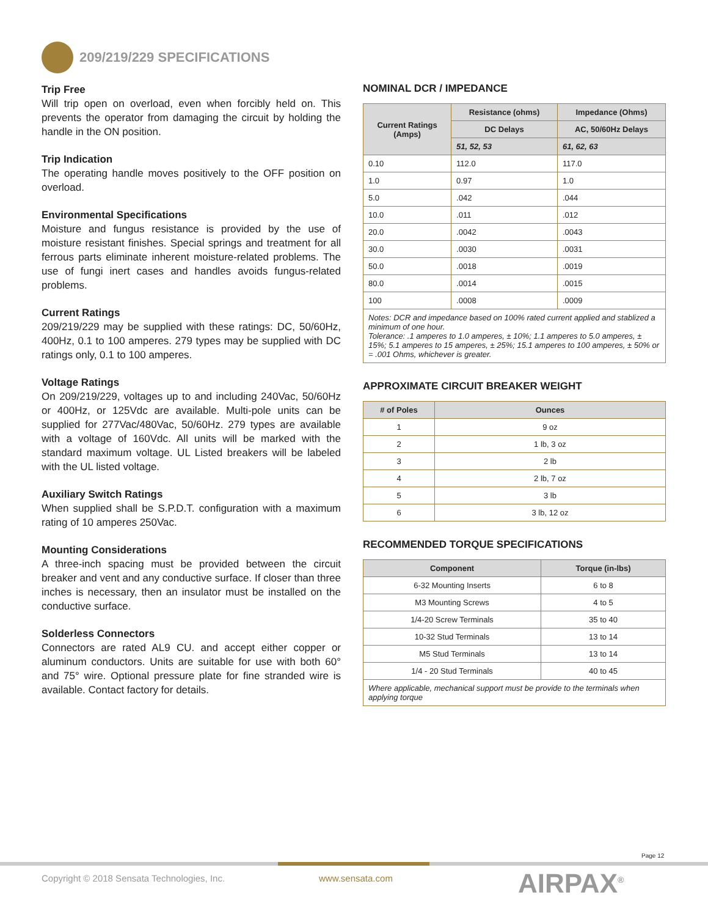209/219/229 SPECIFICATIONS
Trip Free
Will trip open on overload, even when forcibly held on. This prevents the operator from damaging the circuit by holding the handle in the ON position.
Trip Indication
The operating handle moves positively to the OFF position on overload.
Environmental Specifications
Moisture and fungus resistance is provided by the use of moisture resistant finishes. Special springs and treatment for all ferrous parts eliminate inherent moisture-related problems. The use of fungi inert cases and handles avoids fungus-related problems.
Current Ratings
209/219/229 may be supplied with these ratings: DC, 50/60Hz, 400Hz, 0.1 to 100 amperes. 279 types may be supplied with DC ratings only, 0.1 to 100 amperes.
Voltage Ratings
On 209/219/229, voltages up to and including 240Vac, 50/60Hz or 400Hz, or 125Vdc are available. Multi-pole units can be supplied for 277Vac/480Vac, 50/60Hz. 279 types are available with a voltage of 160Vdc. All units will be marked with the standard maximum voltage. UL Listed breakers will be labeled with the UL listed voltage.
Auxiliary Switch Ratings
When supplied shall be S.P.D.T. configuration with a maximum rating of 10 amperes 250Vac.
Mounting Considerations
A three-inch spacing must be provided between the circuit breaker and vent and any conductive surface. If closer than three inches is necessary, then an insulator must be installed on the conductive surface.
Solderless Connectors
Connectors are rated AL9 CU. and accept either copper or aluminum conductors. Units are suitable for use with both 60° and 75° wire. Optional pressure plate for fine stranded wire is available. Contact factory for details.
NOMINAL DCR / IMPEDANCE
| Current Ratings (Amps) | Resistance (ohms) | Impedance (Ohms) |
| --- | --- | --- |
| | DC Delays | AC, 50/60Hz Delays |
| | 51, 52, 53 | 61, 62, 63 |
| 0.10 | 112.0 | 117.0 |
| 1.0 | 0.97 | 1.0 |
| 5.0 | .042 | .044 |
| 10.0 | .011 | .012 |
| 20.0 | .0042 | .0043 |
| 30.0 | .0030 | .0031 |
| 50.0 | .0018 | .0019 |
| 80.0 | .0014 | .0015 |
| 100 | .0008 | .0009 |
| Notes: DCR and impedance based on 100% rated current applied and stablized a minimum of one hour. Tolerance: .1 amperes to 1.0 amperes, ± 10%; 1.1 amperes to 5.0 amperes, ± 15%; 5.1 amperes to 15 amperes, ± 25%; 15.1 amperes to 100 amperes, ± 50% or = .001 Ohms, whichever is greater. | | |
APPROXIMATE CIRCUIT BREAKER WEIGHT
| # of Poles | Ounces |
| --- | --- |
| 1 | 9 oz |
| 2 | 1 lb, 3 oz |
| 3 | 2 lb |
| 4 | 2 lb, 7 oz |
| 5 | 3 lb |
| 6 | 3 lb, 12 oz |
RECOMMENDED TORQUE SPECIFICATIONS
| Component | Torque (in-lbs) |
| --- | --- |
| 6-32 Mounting Inserts | 6 to 8 |
| M3 Mounting Screws | 4 to 5 |
| 1/4-20 Screw Terminals | 35 to 40 |
| 10-32 Stud Terminals | 13 to 14 |
| M5 Stud Terminals | 13 to 14 |
| 1/4 - 20 Stud Terminals | 40 to 45 |
| Where applicable, mechanical support must be provide to the terminals when applying torque | |
Page 12
Copyright © 2018 Sensata Technologies, Inc.
www.sensata.com AIRPAX<sup>®</sup>